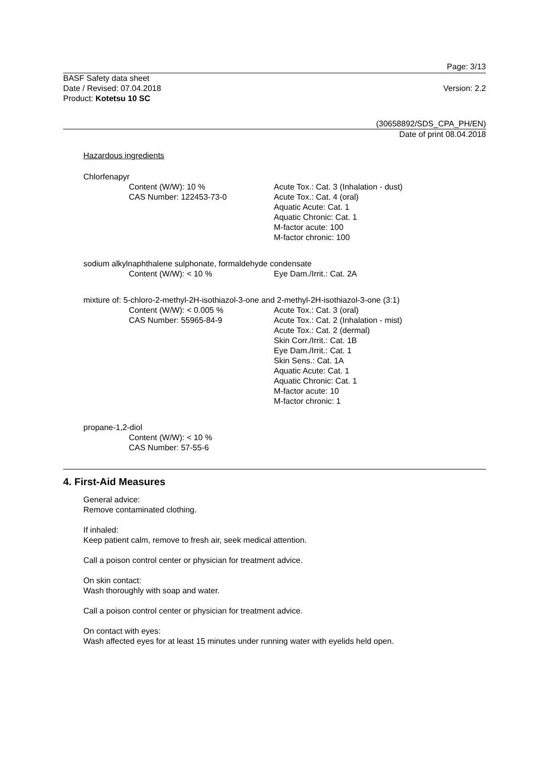Page: 3/13
BASF Safety data sheet
Date / Revised: 07.04.2018
Product: Kotetsu 10 SC
Version: 2.2
(30658892/SDS_CPA_PH/EN)
Date of print 08.04.2018
Hazardous ingredients
Chlorfenapyr
Content (W/W): 10 %
CAS Number: 122453-73-0
Acute Tox.: Cat. 3 (Inhalation - dust)
Acute Tox.: Cat. 4 (oral)
Aquatic Acute: Cat. 1
Aquatic Chronic: Cat. 1
M-factor acute: 100
M-factor chronic: 100
sodium alkylnaphthalene sulphonate, formaldehyde condensate
Content (W/W): < 10 %
Eye Dam./Irrit.: Cat. 2A
mixture of: 5-chloro-2-methyl-2H-isothiazol-3-one and 2-methyl-2H-isothiazol-3-one (3:1)
Content (W/W): < 0.005 %
CAS Number: 55965-84-9
Acute Tox.: Cat. 3 (oral)
Acute Tox.: Cat. 2 (Inhalation - mist)
Acute Tox.: Cat. 2 (dermal)
Skin Corr./Irrit.: Cat. 1B
Eye Dam./Irrit.: Cat. 1
Skin Sens.: Cat. 1A
Aquatic Acute: Cat. 1
Aquatic Chronic: Cat. 1
M-factor acute: 10
M-factor chronic: 1
propane-1,2-diol
Content (W/W): < 10 %
CAS Number: 57-55-6
4. First-Aid Measures
General advice:
Remove contaminated clothing.
If inhaled:
Keep patient calm, remove to fresh air, seek medical attention.
Call a poison control center or physician for treatment advice.
On skin contact:
Wash thoroughly with soap and water.
Call a poison control center or physician for treatment advice.
On contact with eyes:
Wash affected eyes for at least 15 minutes under running water with eyelids held open.